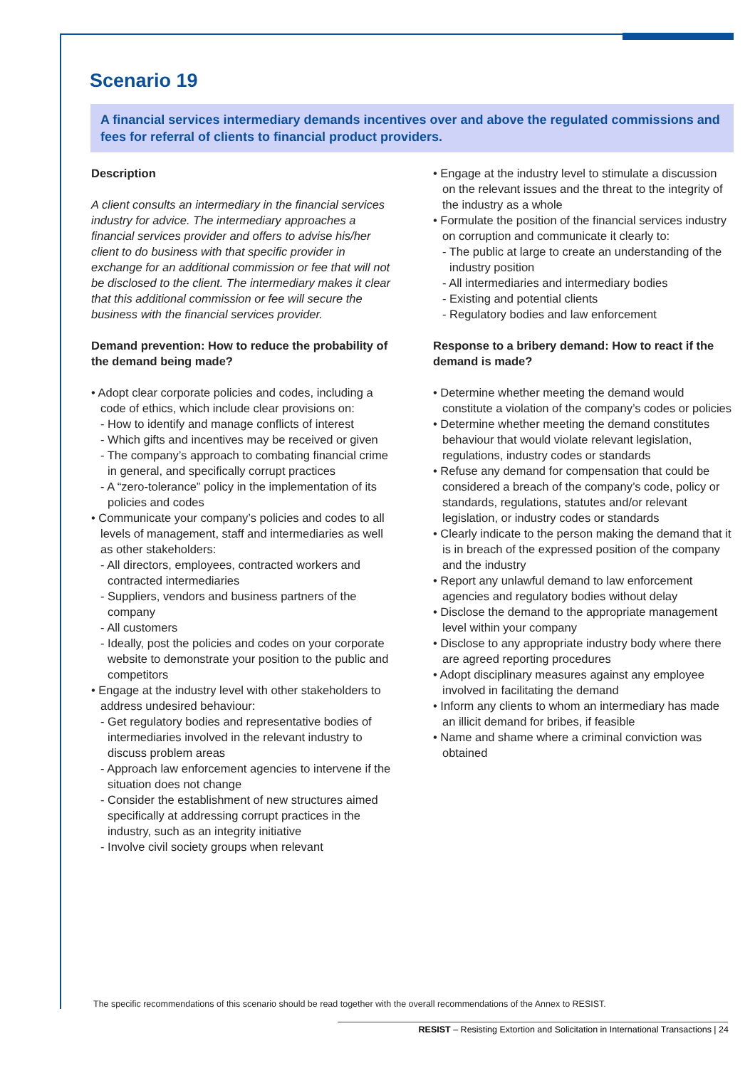Scenario 19
A financial services intermediary demands incentives over and above the regulated commissions and fees for referral of clients to financial product providers.
Description
A client consults an intermediary in the financial services industry for advice. The intermediary approaches a financial services provider and offers to advise his/her client to do business with that specific provider in exchange for an additional commission or fee that will not be disclosed to the client. The intermediary makes it clear that this additional commission or fee will secure the business with the financial services provider.
Demand prevention: How to reduce the probability of the demand being made?
• Adopt clear corporate policies and codes, including a code of ethics, which include clear provisions on:
- How to identify and manage conflicts of interest
- Which gifts and incentives may be received or given
- The company’s approach to combating financial crime in general, and specifically corrupt practices
- A “zero-tolerance” policy in the implementation of its policies and codes
• Communicate your company’s policies and codes to all levels of management, staff and intermediaries as well as other stakeholders:
- All directors, employees, contracted workers and contracted intermediaries
- Suppliers, vendors and business partners of the company
- All customers
- Ideally, post the policies and codes on your corporate website to demonstrate your position to the public and competitors
• Engage at the industry level with other stakeholders to address undesired behaviour:
- Get regulatory bodies and representative bodies of intermediaries involved in the relevant industry to discuss problem areas
- Approach law enforcement agencies to intervene if the situation does not change
- Consider the establishment of new structures aimed specifically at addressing corrupt practices in the industry, such as an integrity initiative
- Involve civil society groups when relevant
• Engage at the industry level to stimulate a discussion on the relevant issues and the threat to the integrity of the industry as a whole
• Formulate the position of the financial services industry on corruption and communicate it clearly to:
- The public at large to create an understanding of the industry position
- All intermediaries and intermediary bodies
- Existing and potential clients
- Regulatory bodies and law enforcement
Response to a bribery demand: How to react if the demand is made?
• Determine whether meeting the demand would constitute a violation of the company’s codes or policies
• Determine whether meeting the demand constitutes behaviour that would violate relevant legislation, regulations, industry codes or standards
• Refuse any demand for compensation that could be considered a breach of the company’s code, policy or standards, regulations, statutes and/or relevant legislation, or industry codes or standards
• Clearly indicate to the person making the demand that it is in breach of the expressed position of the company and the industry
• Report any unlawful demand to law enforcement agencies and regulatory bodies without delay
• Disclose the demand to the appropriate management level within your company
• Disclose to any appropriate industry body where there are agreed reporting procedures
• Adopt disciplinary measures against any employee involved in facilitating the demand
• Inform any clients to whom an intermediary has made an illicit demand for bribes, if feasible
• Name and shame where a criminal conviction was obtained
The specific recommendations of this scenario should be read together with the overall recommendations of the Annex to RESIST.
RESIST – Resisting Extortion and Solicitation in International Transactions | 24